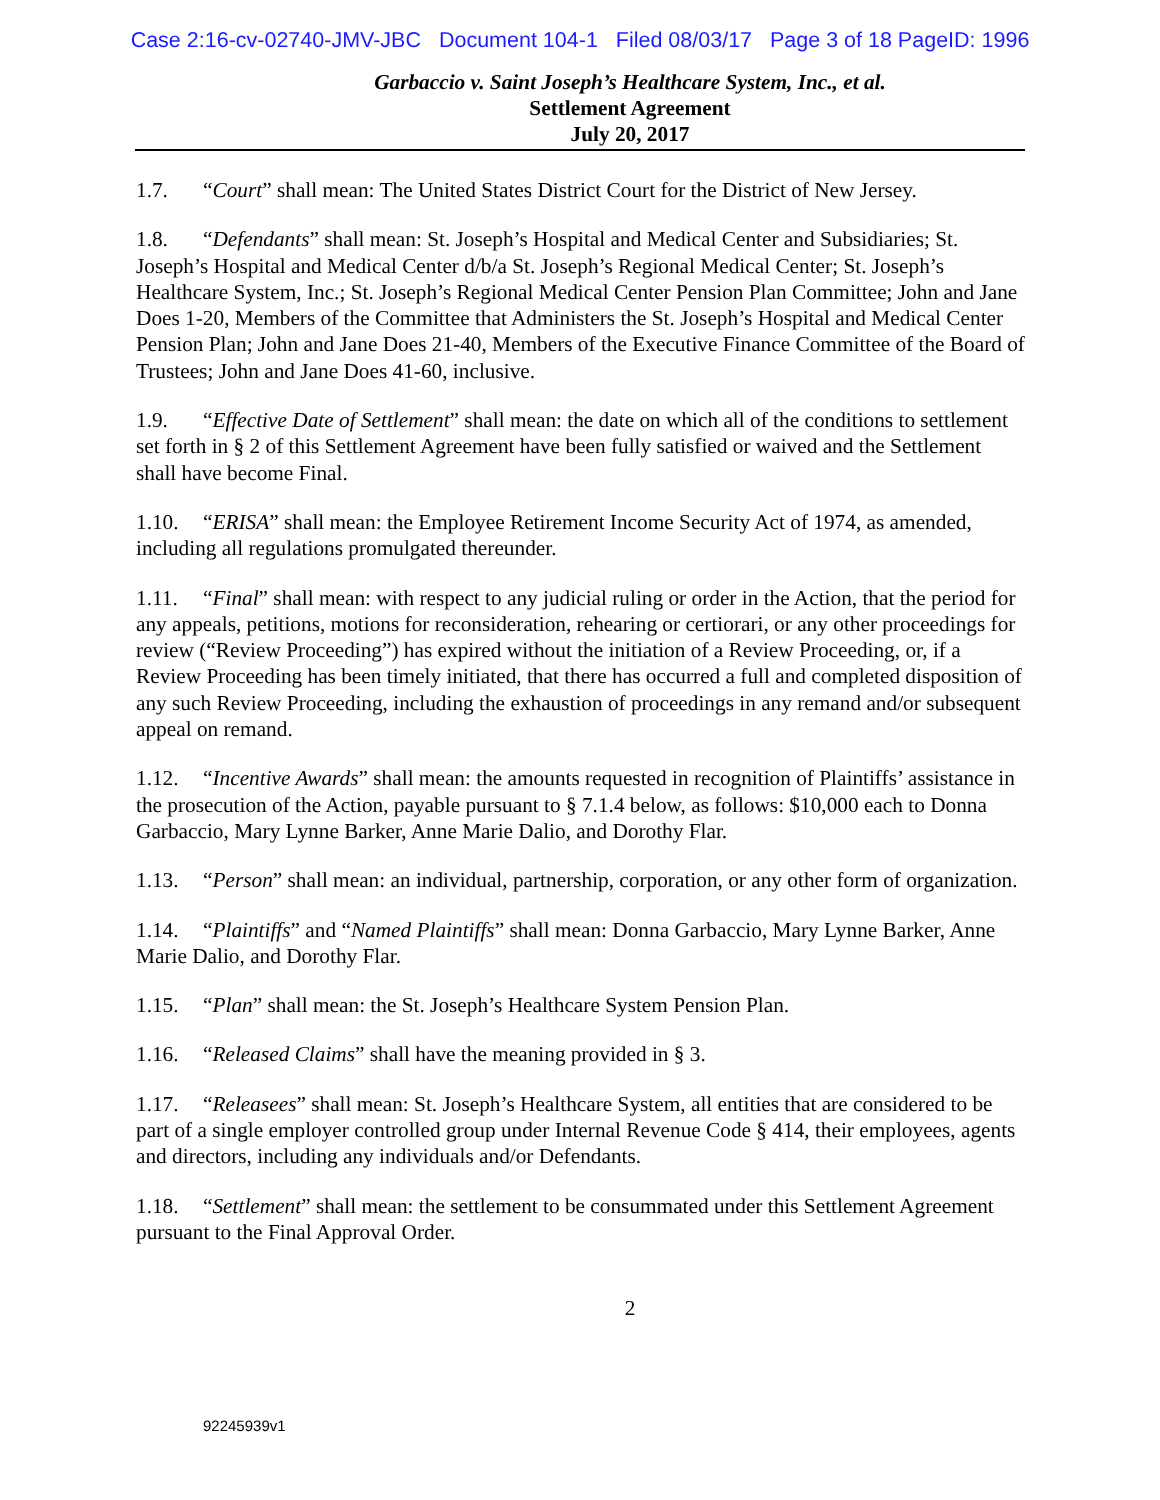Case 2:16-cv-02740-JMV-JBC Document 104-1 Filed 08/03/17 Page 3 of 18 PageID: 1996
Garbaccio v. Saint Joseph’s Healthcare System, Inc., et al.
Settlement Agreement
July 20, 2017
1.7. “Court” shall mean: The United States District Court for the District of New Jersey.
1.8. “Defendants” shall mean: St. Joseph’s Hospital and Medical Center and Subsidiaries; St. Joseph’s Hospital and Medical Center d/b/a St. Joseph’s Regional Medical Center; St. Joseph’s Healthcare System, Inc.; St. Joseph’s Regional Medical Center Pension Plan Committee; John and Jane Does 1-20, Members of the Committee that Administers the St. Joseph’s Hospital and Medical Center Pension Plan; John and Jane Does 21-40, Members of the Executive Finance Committee of the Board of Trustees; John and Jane Does 41-60, inclusive.
1.9. “Effective Date of Settlement” shall mean: the date on which all of the conditions to settlement set forth in § 2 of this Settlement Agreement have been fully satisfied or waived and the Settlement shall have become Final.
1.10. “ERISA” shall mean: the Employee Retirement Income Security Act of 1974, as amended, including all regulations promulgated thereunder.
1.11. “Final” shall mean: with respect to any judicial ruling or order in the Action, that the period for any appeals, petitions, motions for reconsideration, rehearing or certiorari, or any other proceedings for review (“Review Proceeding”) has expired without the initiation of a Review Proceeding, or, if a Review Proceeding has been timely initiated, that there has occurred a full and completed disposition of any such Review Proceeding, including the exhaustion of proceedings in any remand and/or subsequent appeal on remand.
1.12. “Incentive Awards” shall mean: the amounts requested in recognition of Plaintiffs’ assistance in the prosecution of the Action, payable pursuant to § 7.1.4 below, as follows: $10,000 each to Donna Garbaccio, Mary Lynne Barker, Anne Marie Dalio, and Dorothy Flar.
1.13. “Person” shall mean: an individual, partnership, corporation, or any other form of organization.
1.14. “Plaintiffs” and “Named Plaintiffs” shall mean: Donna Garbaccio, Mary Lynne Barker, Anne Marie Dalio, and Dorothy Flar.
1.15. “Plan” shall mean: the St. Joseph’s Healthcare System Pension Plan.
1.16. “Released Claims” shall have the meaning provided in § 3.
1.17. “Releasees” shall mean: St. Joseph’s Healthcare System, all entities that are considered to be part of a single employer controlled group under Internal Revenue Code § 414, their employees, agents and directors, including any individuals and/or Defendants.
1.18. “Settlement” shall mean: the settlement to be consummated under this Settlement Agreement pursuant to the Final Approval Order.
2
92245939v1